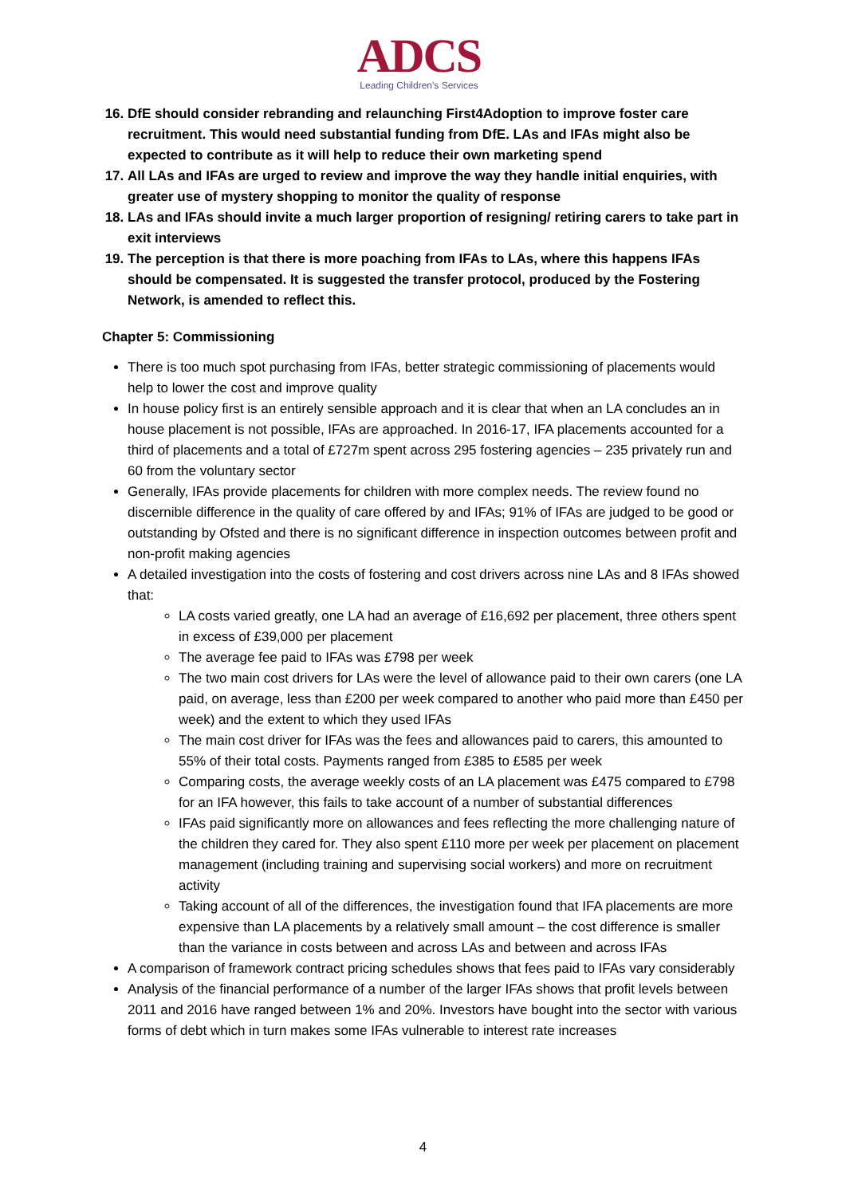ADCS
Leading Children's Services
16. DfE should consider rebranding and relaunching First4Adoption to improve foster care recruitment. This would need substantial funding from DfE. LAs and IFAs might also be expected to contribute as it will help to reduce their own marketing spend
17. All LAs and IFAs are urged to review and improve the way they handle initial enquiries, with greater use of mystery shopping to monitor the quality of response
18. LAs and IFAs should invite a much larger proportion of resigning/ retiring carers to take part in exit interviews
19. The perception is that there is more poaching from IFAs to LAs, where this happens IFAs should be compensated. It is suggested the transfer protocol, produced by the Fostering Network, is amended to reflect this.
Chapter 5: Commissioning
There is too much spot purchasing from IFAs, better strategic commissioning of placements would help to lower the cost and improve quality
In house policy first is an entirely sensible approach and it is clear that when an LA concludes an in house placement is not possible, IFAs are approached. In 2016-17, IFA placements accounted for a third of placements and a total of £727m spent across 295 fostering agencies – 235 privately run and 60 from the voluntary sector
Generally, IFAs provide placements for children with more complex needs. The review found no discernible difference in the quality of care offered by and IFAs; 91% of IFAs are judged to be good or outstanding by Ofsted and there is no significant difference in inspection outcomes between profit and non-profit making agencies
A detailed investigation into the costs of fostering and cost drivers across nine LAs and 8 IFAs showed that:
LA costs varied greatly, one LA had an average of £16,692 per placement, three others spent in excess of £39,000 per placement
The average fee paid to IFAs was £798 per week
The two main cost drivers for LAs were the level of allowance paid to their own carers (one LA paid, on average, less than £200 per week compared to another who paid more than £450 per week) and the extent to which they used IFAs
The main cost driver for IFAs was the fees and allowances paid to carers, this amounted to 55% of their total costs. Payments ranged from £385 to £585 per week
Comparing costs, the average weekly costs of an LA placement was £475 compared to £798 for an IFA however, this fails to take account of a number of substantial differences
IFAs paid significantly more on allowances and fees reflecting the more challenging nature of the children they cared for. They also spent £110 more per week per placement on placement management (including training and supervising social workers) and more on recruitment activity
Taking account of all of the differences, the investigation found that IFA placements are more expensive than LA placements by a relatively small amount – the cost difference is smaller than the variance in costs between and across LAs and between and across IFAs
A comparison of framework contract pricing schedules shows that fees paid to IFAs vary considerably
Analysis of the financial performance of a number of the larger IFAs shows that profit levels between 2011 and 2016 have ranged between 1% and 20%. Investors have bought into the sector with various forms of debt which in turn makes some IFAs vulnerable to interest rate increases
4